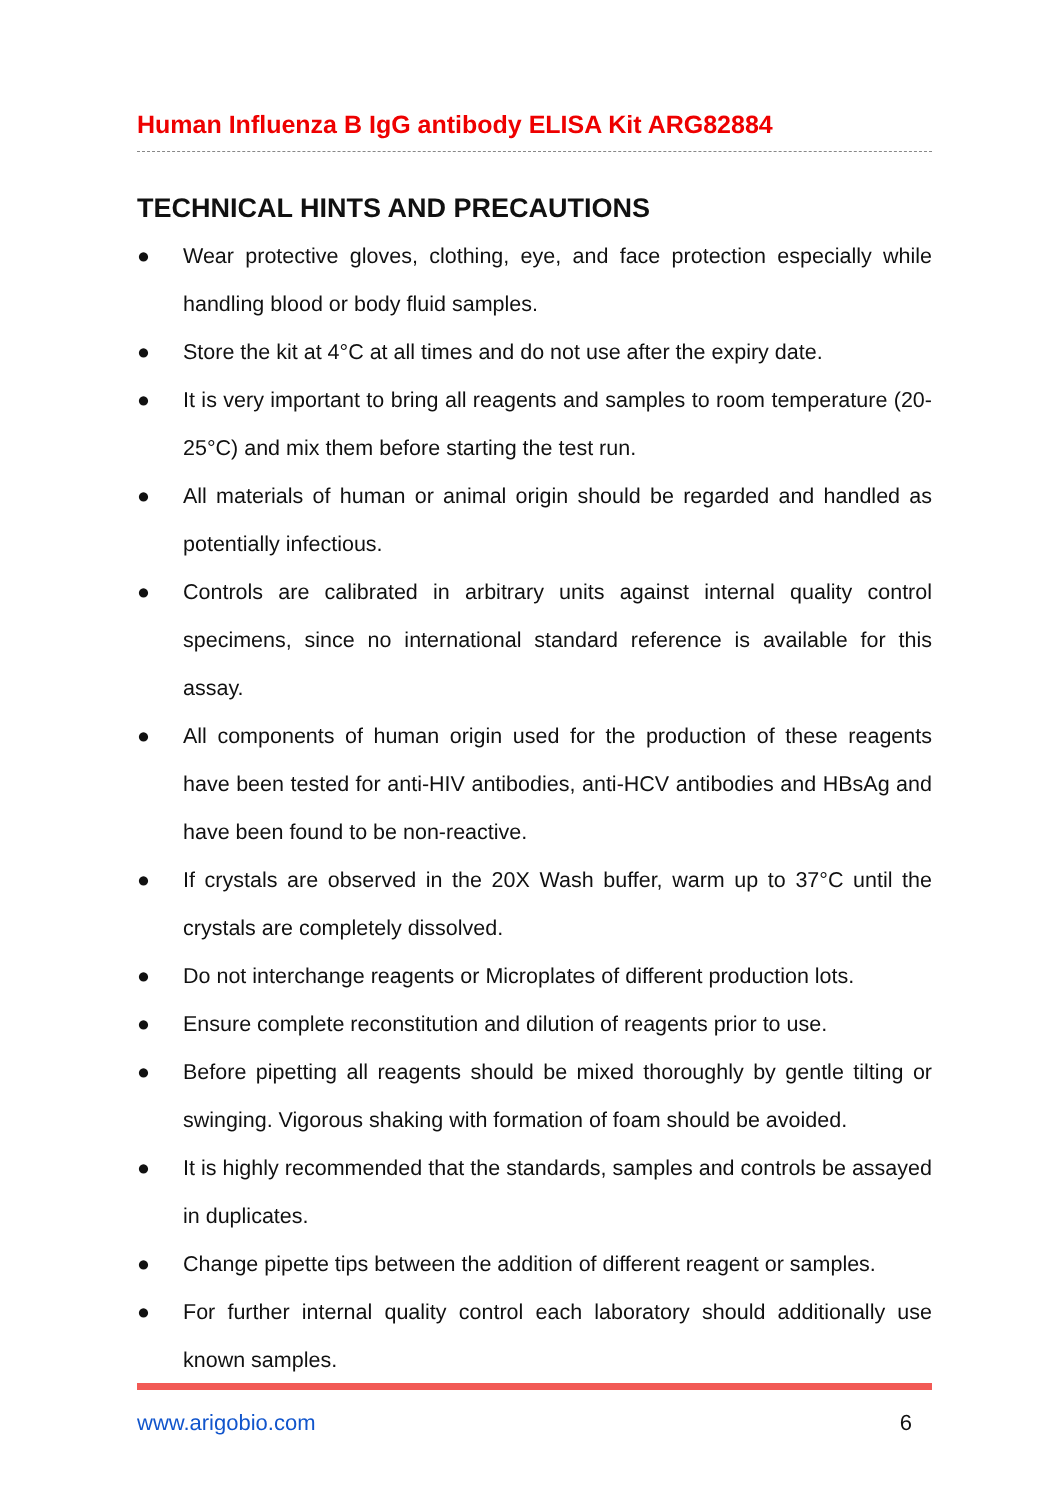Human Influenza B IgG antibody ELISA Kit ARG82884
TECHNICAL HINTS AND PRECAUTIONS
● Wear protective gloves, clothing, eye, and face protection especially while handling blood or body fluid samples.
● Store the kit at 4°C at all times and do not use after the expiry date.
● It is very important to bring all reagents and samples to room temperature (20-25°C) and mix them before starting the test run.
● All materials of human or animal origin should be regarded and handled as potentially infectious.
● Controls are calibrated in arbitrary units against internal quality control specimens, since no international standard reference is available for this assay.
● All components of human origin used for the production of these reagents have been tested for anti-HIV antibodies, anti-HCV antibodies and HBsAg and have been found to be non-reactive.
● If crystals are observed in the 20X Wash buffer, warm up to 37°C until the crystals are completely dissolved.
● Do not interchange reagents or Microplates of different production lots.
● Ensure complete reconstitution and dilution of reagents prior to use.
● Before pipetting all reagents should be mixed thoroughly by gentle tilting or swinging. Vigorous shaking with formation of foam should be avoided.
● It is highly recommended that the standards, samples and controls be assayed in duplicates.
● Change pipette tips between the addition of different reagent or samples.
● For further internal quality control each laboratory should additionally use known samples.
www.arigobio.com 6